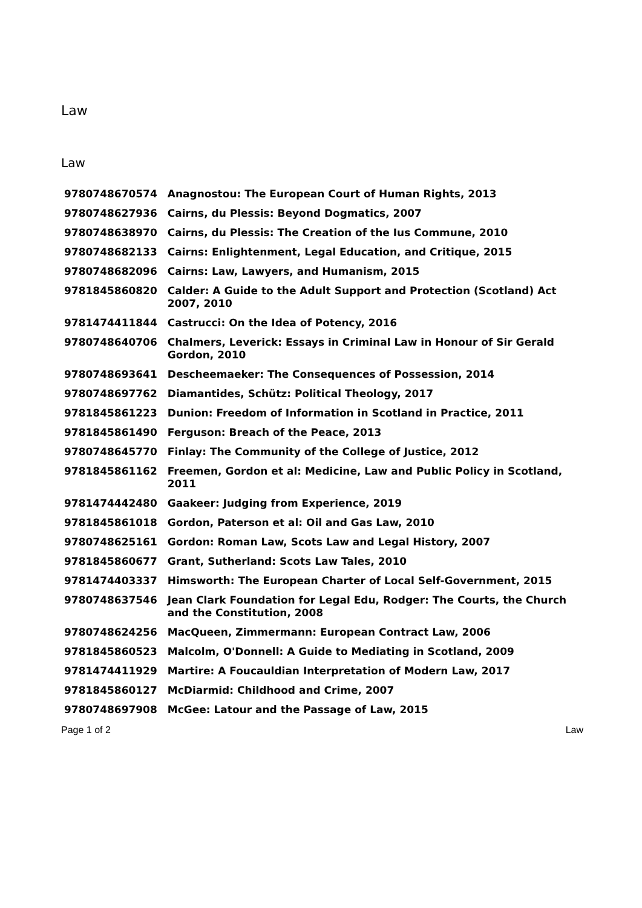Law
Law
| 9780748670574 | Anagnostou: The European Court of Human Rights, 2013 |
| 9780748627936 | Cairns, du Plessis: Beyond Dogmatics, 2007 |
| 9780748638970 | Cairns, du Plessis: The Creation of the Ius Commune, 2010 |
| 9780748682133 | Cairns: Enlightenment, Legal Education, and Critique, 2015 |
| 9780748682096 | Cairns: Law, Lawyers, and Humanism, 2015 |
| 9781845860820 | Calder: A Guide to the Adult Support and Protection (Scotland) Act 2007, 2010 |
| 9781474411844 | Castrucci: On the Idea of Potency, 2016 |
| 9780748640706 | Chalmers, Leverick: Essays in Criminal Law in Honour of Sir Gerald Gordon, 2010 |
| 9780748693641 | Descheemaeker: The Consequences of Possession, 2014 |
| 9780748697762 | Diamantides, Schütz: Political Theology, 2017 |
| 9781845861223 | Dunion: Freedom of Information in Scotland in Practice, 2011 |
| 9781845861490 | Ferguson: Breach of the Peace, 2013 |
| 9780748645770 | Finlay: The Community of the College of Justice, 2012 |
| 9781845861162 | Freemen, Gordon et al: Medicine, Law and Public Policy in Scotland, 2011 |
| 9781474442480 | Gaakeer: Judging from Experience, 2019 |
| 9781845861018 | Gordon, Paterson et al: Oil and Gas Law, 2010 |
| 9780748625161 | Gordon: Roman Law, Scots Law and Legal History, 2007 |
| 9781845860677 | Grant, Sutherland: Scots Law Tales, 2010 |
| 9781474403337 | Himsworth: The European Charter of Local Self-Government, 2015 |
| 9780748637546 | Jean Clark Foundation for Legal Edu, Rodger: The Courts, the Church and the Constitution, 2008 |
| 9780748624256 | MacQueen, Zimmermann: European Contract Law, 2006 |
| 9781845860523 | Malcolm, O'Donnell: A Guide to Mediating in Scotland, 2009 |
| 9781474411929 | Martire: A Foucauldian Interpretation of Modern Law, 2017 |
| 9781845860127 | McDiarmid: Childhood and Crime, 2007 |
| 9780748697908 | McGee: Latour and the Passage of Law, 2015 |
Page 1 of 2 Law